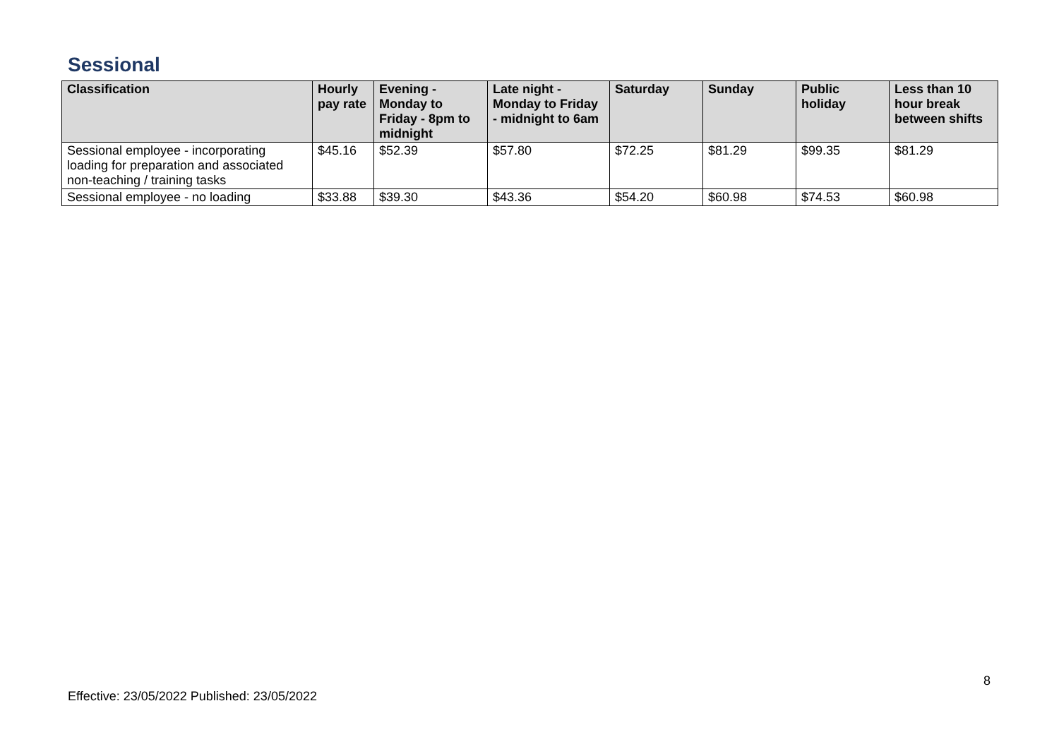Sessional
| Classification | Hourly pay rate | Evening - Monday to Friday - 8pm to midnight | Late night - Monday to Friday - midnight to 6am | Saturday | Sunday | Public holiday | Less than 10 hour break between shifts |
| --- | --- | --- | --- | --- | --- | --- | --- |
| Sessional employee - incorporating loading for preparation and associated non-teaching / training tasks | $45.16 | $52.39 | $57.80 | $72.25 | $81.29 | $99.35 | $81.29 |
| Sessional employee - no loading | $33.88 | $39.30 | $43.36 | $54.20 | $60.98 | $74.53 | $60.98 |
8
Effective: 23/05/2022 Published: 23/05/2022